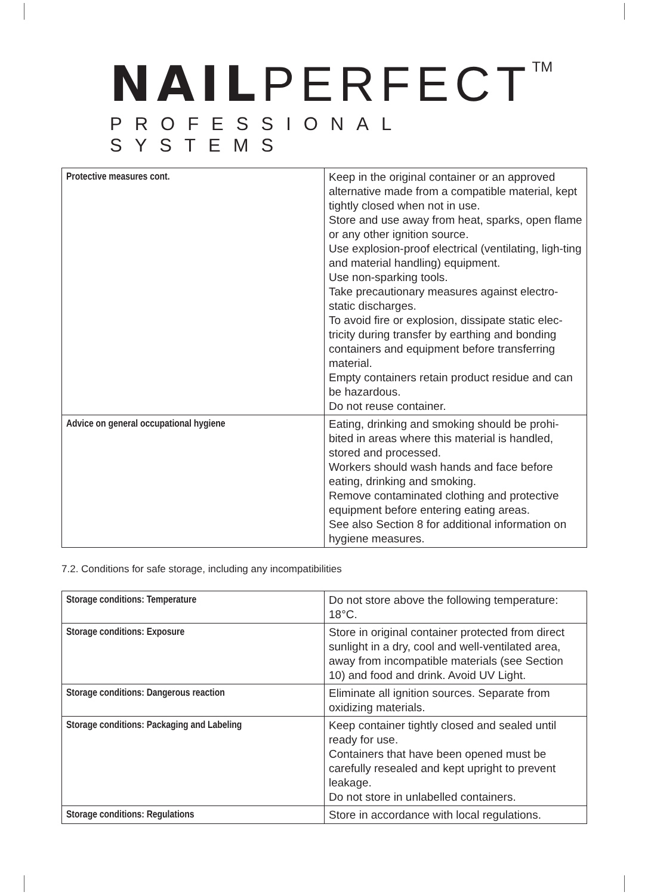NAIL PERFECT<sup>TM</sup>
PROFESSIONAL SYSTEMS
| Protective measures cont. | Keep in the original container or an approved alternative made from a compatible material, kept tightly closed when not in use. Store and use away from heat, sparks, open flame or any other ignition source. Use explosion-proof electrical (ventilating, ligh-ting and material handling) equipment. Use non-sparking tools. Take precautionary measures against electro-static discharges. To avoid fire or explosion, dissipate static elec-tricity during transfer by earthing and bonding containers and equipment before transferring material. Empty containers retain product residue and can be hazardous. Do not reuse container. |
| Advice on general occupational hygiene | Eating, drinking and smoking should be prohi-bited in areas where this material is handled, stored and processed. Workers should wash hands and face before eating, drinking and smoking. Remove contaminated clothing and protective equipment before entering eating areas. See also Section 8 for additional information on hygiene measures. |
7.2. Conditions for safe storage, including any incompatibilities
| Storage conditions: Temperature | Do not store above the following temperature: 18°C. |
| Storage conditions: Exposure | Store in original container protected from direct sunlight in a dry, cool and well-ventilated area, away from incompatible materials (see Section 10) and food and drink. Avoid UV Light. |
| Storage conditions: Dangerous reaction | Eliminate all ignition sources. Separate from oxidizing materials. |
| Storage conditions: Packaging and Labeling | Keep container tightly closed and sealed until ready for use. Containers that have been opened must be carefully resealed and kept upright to prevent leakage. Do not store in unlabelled containers. |
| Storage conditions: Regulations | Store in accordance with local regulations. |